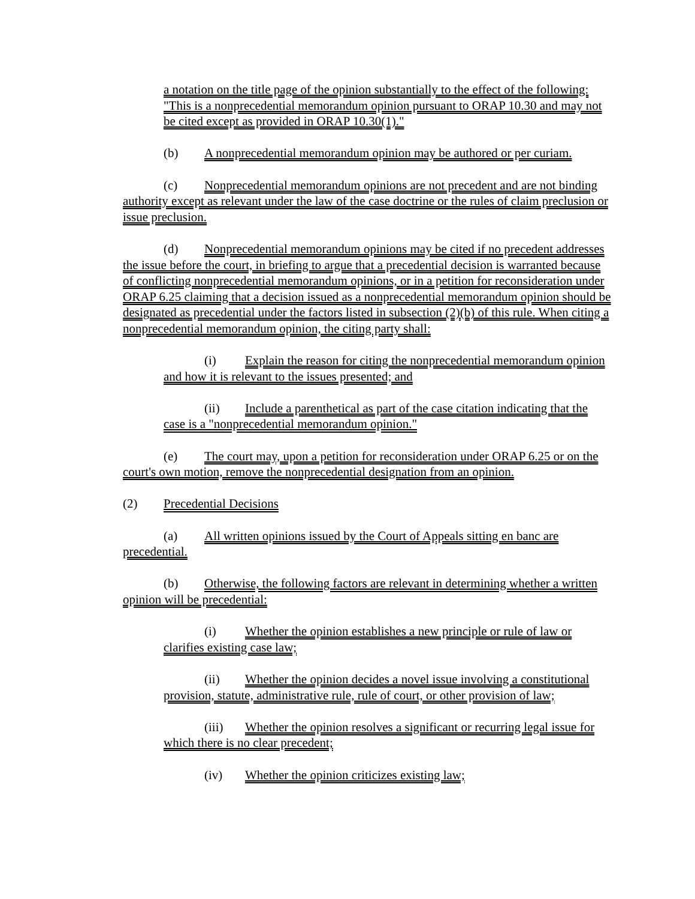a notation on the title page of the opinion substantially to the effect of the following: "This is a nonprecedential memorandum opinion pursuant to ORAP 10.30 and may not be cited except as provided in ORAP 10.30(1)."
(b) A nonprecedential memorandum opinion may be authored or per curiam.
(c) Nonprecedential memorandum opinions are not precedent and are not binding authority except as relevant under the law of the case doctrine or the rules of claim preclusion or issue preclusion.
(d) Nonprecedential memorandum opinions may be cited if no precedent addresses the issue before the court, in briefing to argue that a precedential decision is warranted because of conflicting nonprecedential memorandum opinions, or in a petition for reconsideration under ORAP 6.25 claiming that a decision issued as a nonprecedential memorandum opinion should be designated as precedential under the factors listed in subsection (2)(b) of this rule. When citing a nonprecedential memorandum opinion, the citing party shall:
(i) Explain the reason for citing the nonprecedential memorandum opinion and how it is relevant to the issues presented; and
(ii) Include a parenthetical as part of the case citation indicating that the case is a "nonprecedential memorandum opinion."
(e) The court may, upon a petition for reconsideration under ORAP 6.25 or on the court's own motion, remove the nonprecedential designation from an opinion.
(2) Precedential Decisions
(a) All written opinions issued by the Court of Appeals sitting en banc are precedential.
(b) Otherwise, the following factors are relevant in determining whether a written opinion will be precedential:
(i) Whether the opinion establishes a new principle or rule of law or clarifies existing case law;
(ii) Whether the opinion decides a novel issue involving a constitutional provision, statute, administrative rule, rule of court, or other provision of law;
(iii) Whether the opinion resolves a significant or recurring legal issue for which there is no clear precedent;
(iv) Whether the opinion criticizes existing law;